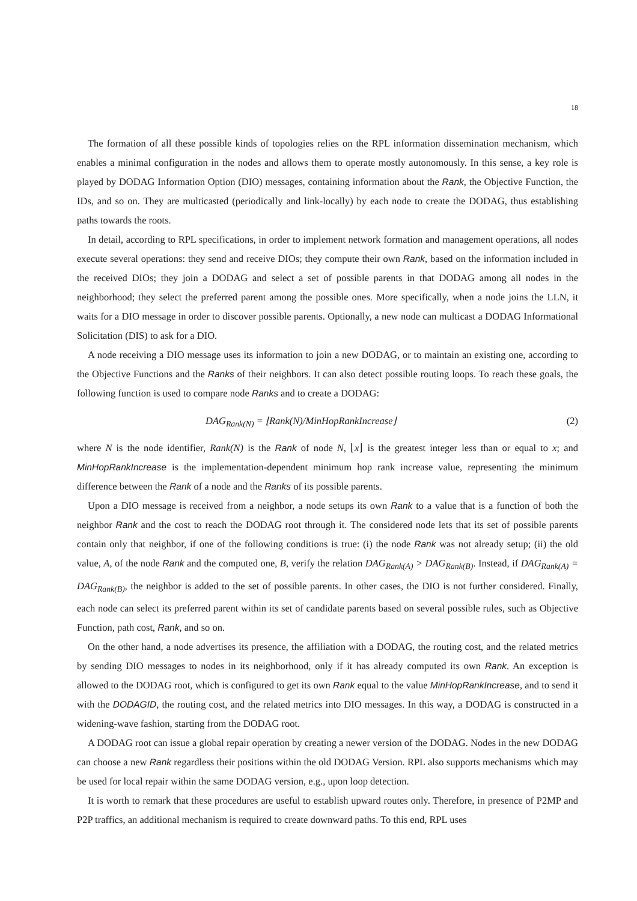18
The formation of all these possible kinds of topologies relies on the RPL information dissemination mechanism, which enables a minimal configuration in the nodes and allows them to operate mostly autonomously. In this sense, a key role is played by DODAG Information Option (DIO) messages, containing information about the Rank, the Objective Function, the IDs, and so on. They are multicasted (periodically and link-locally) by each node to create the DODAG, thus establishing paths towards the roots.
In detail, according to RPL specifications, in order to implement network formation and management operations, all nodes execute several operations: they send and receive DIOs; they compute their own Rank, based on the information included in the received DIOs; they join a DODAG and select a set of possible parents in that DODAG among all nodes in the neighborhood; they select the preferred parent among the possible ones. More specifically, when a node joins the LLN, it waits for a DIO message in order to discover possible parents. Optionally, a new node can multicast a DODAG Informational Solicitation (DIS) to ask for a DIO.
A node receiving a DIO message uses its information to join a new DODAG, or to maintain an existing one, according to the Objective Functions and the Ranks of their neighbors. It can also detect possible routing loops. To reach these goals, the following function is used to compare node Ranks and to create a DODAG:
DAG<sub>Rank(N)</sub> = ⌊Rank(N)/MinHopRankIncrease⌋ (2)
where N is the node identifier, Rank(N) is the Rank of node N, ⌊x⌋ is the greatest integer less than or equal to x; and MinHopRankIncrease is the implementation-dependent minimum hop rank increase value, representing the minimum difference between the Rank of a node and the Ranks of its possible parents.
Upon a DIO message is received from a neighbor, a node setups its own Rank to a value that is a function of both the neighbor Rank and the cost to reach the DODAG root through it. The considered node lets that its set of possible parents contain only that neighbor, if one of the following conditions is true: (i) the node Rank was not already setup; (ii) the old value, A, of the node Rank and the computed one, B, verify the relation DAG<sub>Rank(A)</sub> > DAG<sub>Rank(B)</sub>. Instead, if DAG<sub>Rank(A)</sub> = DAG<sub>Rank(B)</sub>, the neighbor is added to the set of possible parents. In other cases, the DIO is not further considered. Finally, each node can select its preferred parent within its set of candidate parents based on several possible rules, such as Objective Function, path cost, Rank, and so on.
On the other hand, a node advertises its presence, the affiliation with a DODAG, the routing cost, and the related metrics by sending DIO messages to nodes in its neighborhood, only if it has already computed its own Rank. An exception is allowed to the DODAG root, which is configured to get its own Rank equal to the value MinHopRankIncrease, and to send it with the DODAGID, the routing cost, and the related metrics into DIO messages. In this way, a DODAG is constructed in a widening-wave fashion, starting from the DODAG root.
A DODAG root can issue a global repair operation by creating a newer version of the DODAG. Nodes in the new DODAG can choose a new Rank regardless their positions within the old DODAG Version. RPL also supports mechanisms which may be used for local repair within the same DODAG version, e.g., upon loop detection.
It is worth to remark that these procedures are useful to establish upward routes only. Therefore, in presence of P2MP and P2P traffics, an additional mechanism is required to create downward paths. To this end, RPL uses